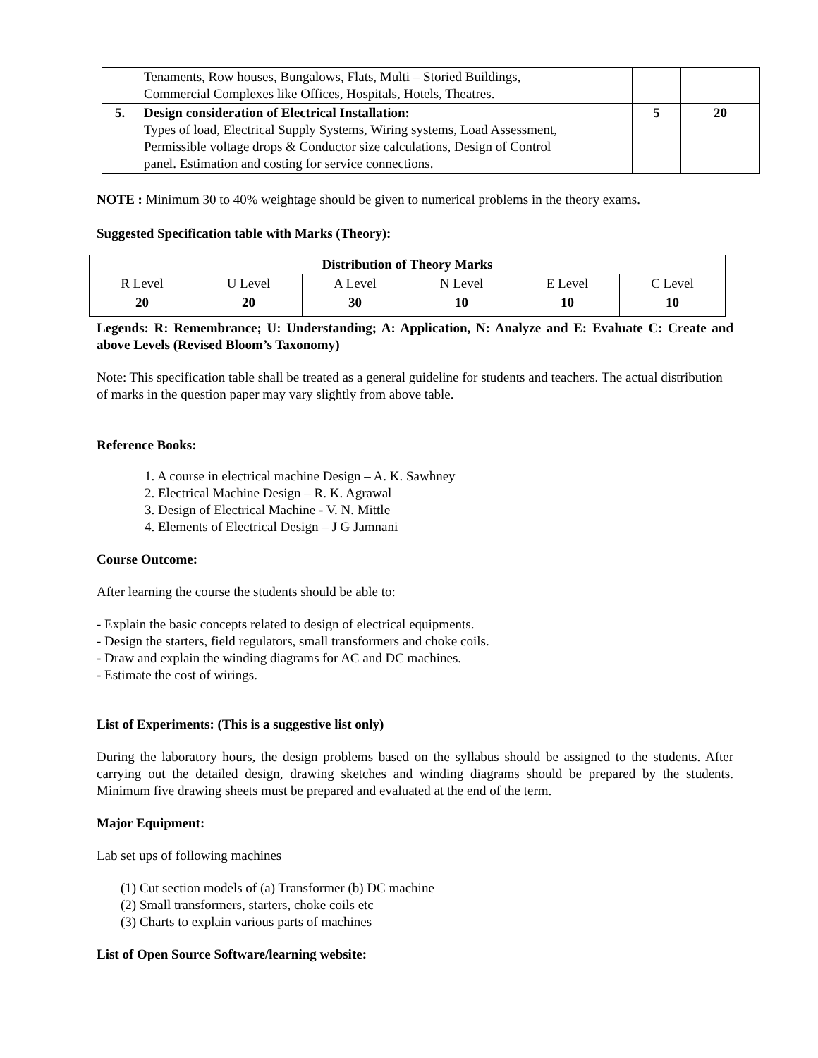| | Tenaments, Row houses, Bungalows, Flats, Multi – Storied Buildings, Commercial Complexes like Offices, Hospitals, Hotels, Theatres. | | |
| 5. | Design consideration of Electrical Installation: Types of load, Electrical Supply Systems, Wiring systems, Load Assessment, Permissible voltage drops & Conductor size calculations, Design of Control panel. Estimation and costing for service connections. | 5 | 20 |
NOTE : Minimum 30 to 40% weightage should be given to numerical problems in the theory exams.
Suggested Specification table with Marks (Theory):
| Distribution of Theory Marks | | | | | |
| --- | --- | --- | --- | --- | --- |
| R Level | U Level | A Level | N Level | E Level | C Level |
| 20 | 20 | 30 | 10 | 10 | 10 |
Legends: R: Remembrance; U: Understanding; A: Application, N: Analyze and E: Evaluate C: Create and above Levels (Revised Bloom’s Taxonomy)
Note: This specification table shall be treated as a general guideline for students and teachers. The actual distribution of marks in the question paper may vary slightly from above table.
Reference Books:
1. A course in electrical machine Design – A. K. Sawhney
2. Electrical Machine Design – R. K. Agrawal
3. Design of Electrical Machine - V. N. Mittle
4. Elements of Electrical Design – J G Jamnani
Course Outcome:
After learning the course the students should be able to:
- Explain the basic concepts related to design of electrical equipments.
- Design the starters, field regulators, small transformers and choke coils.
- Draw and explain the winding diagrams for AC and DC machines.
- Estimate the cost of wirings.
List of Experiments: (This is a suggestive list only)
During the laboratory hours, the design problems based on the syllabus should be assigned to the students. After carrying out the detailed design, drawing sketches and winding diagrams should be prepared by the students. Minimum five drawing sheets must be prepared and evaluated at the end of the term.
Major Equipment:
Lab set ups of following machines
(1) Cut section models of (a) Transformer (b) DC machine
(2) Small transformers, starters, choke coils etc
(3) Charts to explain various parts of machines
List of Open Source Software/learning website: